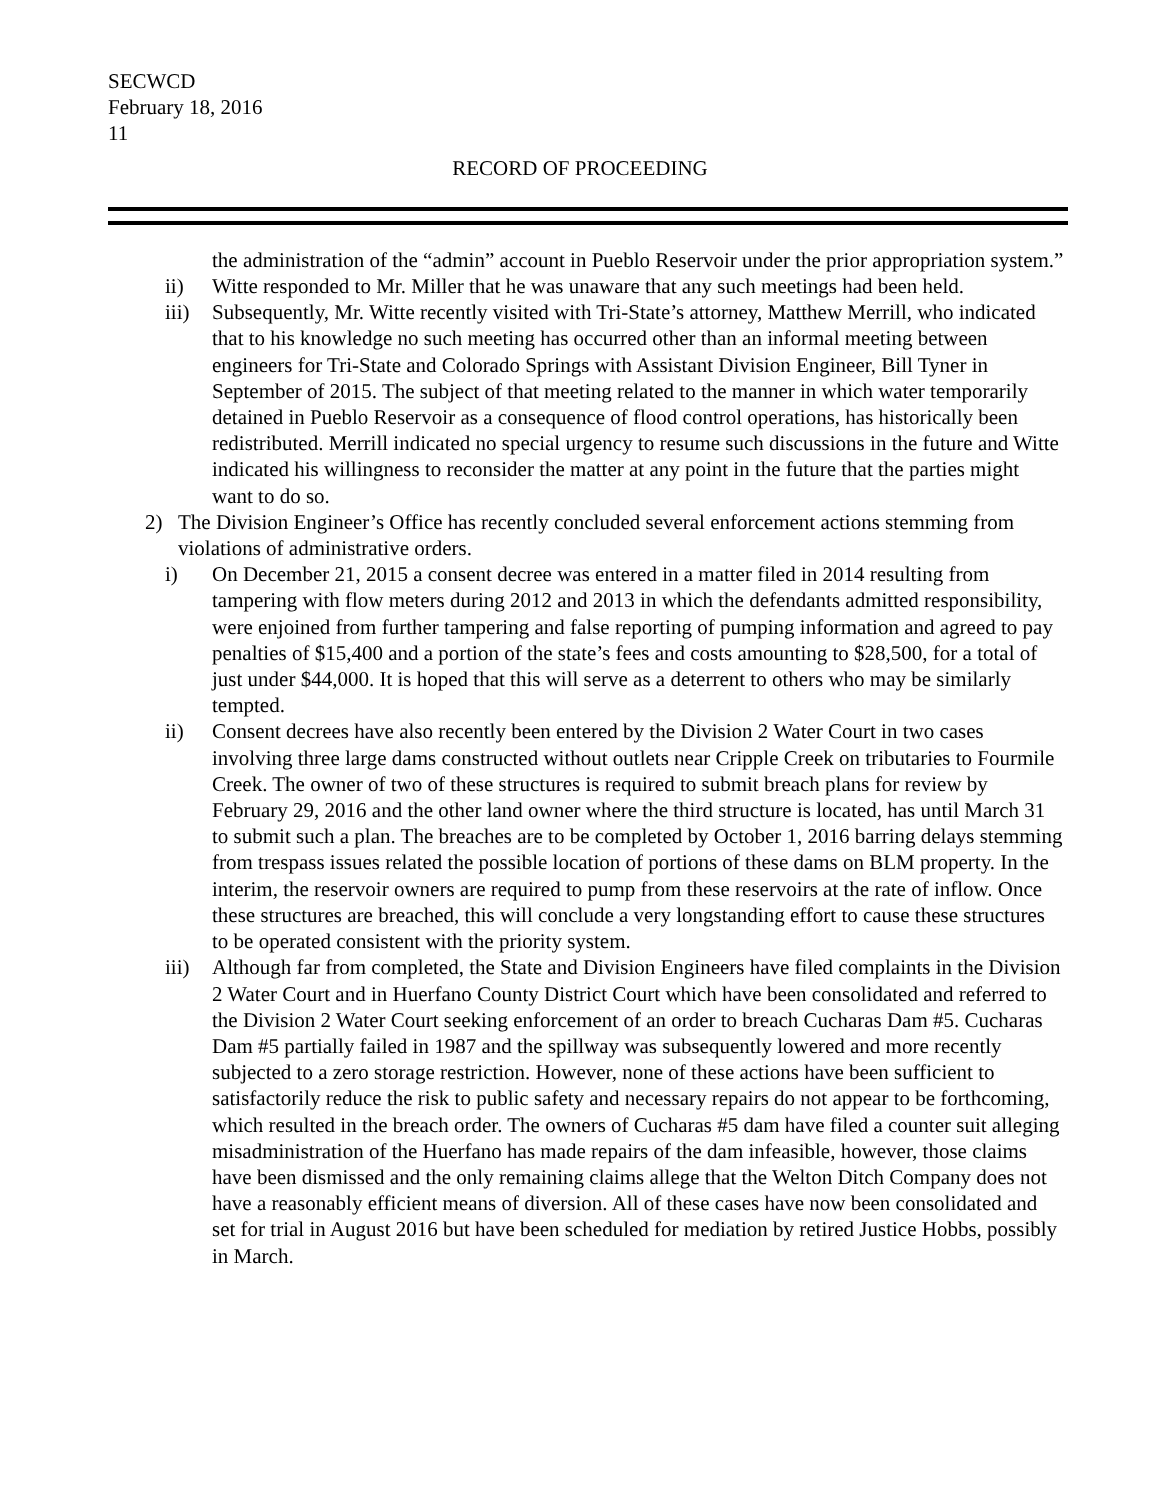SECWCD
February 18, 2016
11
RECORD OF PROCEEDING
the administration of the “admin” account in Pueblo Reservoir under the prior appropriation system.”
ii) Witte responded to Mr. Miller that he was unaware that any such meetings had been held.
iii) Subsequently, Mr. Witte recently visited with Tri-State’s attorney, Matthew Merrill, who indicated that to his knowledge no such meeting has occurred other than an informal meeting between engineers for Tri-State and Colorado Springs with Assistant Division Engineer, Bill Tyner in September of 2015. The subject of that meeting related to the manner in which water temporarily detained in Pueblo Reservoir as a consequence of flood control operations, has historically been redistributed. Merrill indicated no special urgency to resume such discussions in the future and Witte indicated his willingness to reconsider the matter at any point in the future that the parties might want to do so.
2) The Division Engineer’s Office has recently concluded several enforcement actions stemming from violations of administrative orders.
i) On December 21, 2015 a consent decree was entered in a matter filed in 2014 resulting from tampering with flow meters during 2012 and 2013 in which the defendants admitted responsibility, were enjoined from further tampering and false reporting of pumping information and agreed to pay penalties of $15,400 and a portion of the state’s fees and costs amounting to $28,500, for a total of just under $44,000. It is hoped that this will serve as a deterrent to others who may be similarly tempted.
ii) Consent decrees have also recently been entered by the Division 2 Water Court in two cases involving three large dams constructed without outlets near Cripple Creek on tributaries to Fourmile Creek. The owner of two of these structures is required to submit breach plans for review by February 29, 2016 and the other land owner where the third structure is located, has until March 31 to submit such a plan. The breaches are to be completed by October 1, 2016 barring delays stemming from trespass issues related the possible location of portions of these dams on BLM property. In the interim, the reservoir owners are required to pump from these reservoirs at the rate of inflow. Once these structures are breached, this will conclude a very longstanding effort to cause these structures to be operated consistent with the priority system.
iii) Although far from completed, the State and Division Engineers have filed complaints in the Division 2 Water Court and in Huerfano County District Court which have been consolidated and referred to the Division 2 Water Court seeking enforcement of an order to breach Cucharas Dam #5. Cucharas Dam #5 partially failed in 1987 and the spillway was subsequently lowered and more recently subjected to a zero storage restriction. However, none of these actions have been sufficient to satisfactorily reduce the risk to public safety and necessary repairs do not appear to be forthcoming, which resulted in the breach order. The owners of Cucharas #5 dam have filed a counter suit alleging misadministration of the Huerfano has made repairs of the dam infeasible, however, those claims have been dismissed and the only remaining claims allege that the Welton Ditch Company does not have a reasonably efficient means of diversion. All of these cases have now been consolidated and set for trial in August 2016 but have been scheduled for mediation by retired Justice Hobbs, possibly in March.